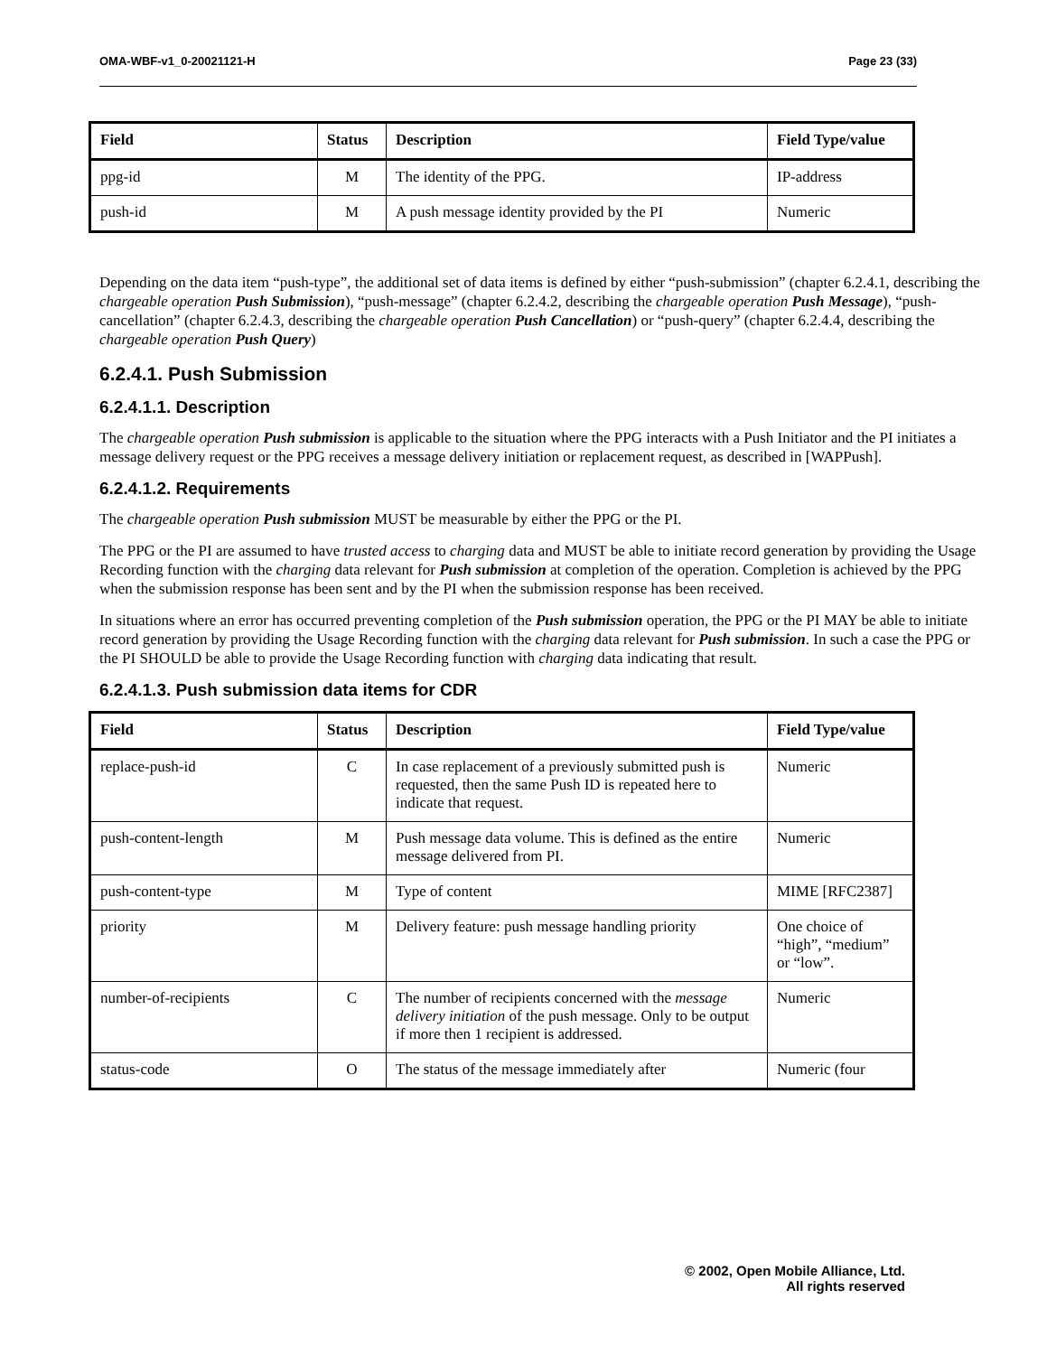OMA-WBF-v1_0-20021121-H Page 23 (33)
| Field | Status | Description | Field Type/value |
| --- | --- | --- | --- |
| ppg-id | M | The identity of the PPG. | IP-address |
| push-id | M | A push message identity provided by the PI | Numeric |
Depending on the data item “push-type”, the additional set of data items is defined by either “push-submission” (chapter 6.2.4.1, describing the chargeable operation Push Submission), “push-message” (chapter 6.2.4.2, describing the chargeable operation Push Message), “push-cancellation” (chapter 6.2.4.3, describing the chargeable operation Push Cancellation) or “push-query” (chapter 6.2.4.4, describing the chargeable operation Push Query)
6.2.4.1. Push Submission
6.2.4.1.1. Description
The chargeable operation Push submission is applicable to the situation where the PPG interacts with a Push Initiator and the PI initiates a message delivery request or the PPG receives a message delivery initiation or replacement request, as described in [WAPPush].
6.2.4.1.2. Requirements
The chargeable operation Push submission MUST be measurable by either the PPG or the PI.
The PPG or the PI are assumed to have trusted access to charging data and MUST be able to initiate record generation by providing the Usage Recording function with the charging data relevant for Push submission at completion of the operation. Completion is achieved by the PPG when the submission response has been sent and by the PI when the submission response has been received.
In situations where an error has occurred preventing completion of the Push submission operation, the PPG or the PI MAY be able to initiate record generation by providing the Usage Recording function with the charging data relevant for Push submission. In such a case the PPG or the PI SHOULD be able to provide the Usage Recording function with charging data indicating that result.
6.2.4.1.3. Push submission data items for CDR
| Field | Status | Description | Field Type/value |
| --- | --- | --- | --- |
| replace-push-id | C | In case replacement of a previously submitted push is requested, then the same Push ID is repeated here to indicate that request. | Numeric |
| push-content-length | M | Push message data volume. This is defined as the entire message delivered from PI. | Numeric |
| push-content-type | M | Type of content | MIME [RFC2387] |
| priority | M | Delivery feature: push message handling priority | One choice of “high”, “medium” or “low”. |
| number-of-recipients | C | The number of recipients concerned with the message delivery initiation of the push message. Only to be output if more then 1 recipient is addressed. | Numeric |
| status-code | O | The status of the message immediately after | Numeric (four |
© 2002, Open Mobile Alliance, Ltd.
All rights reserved